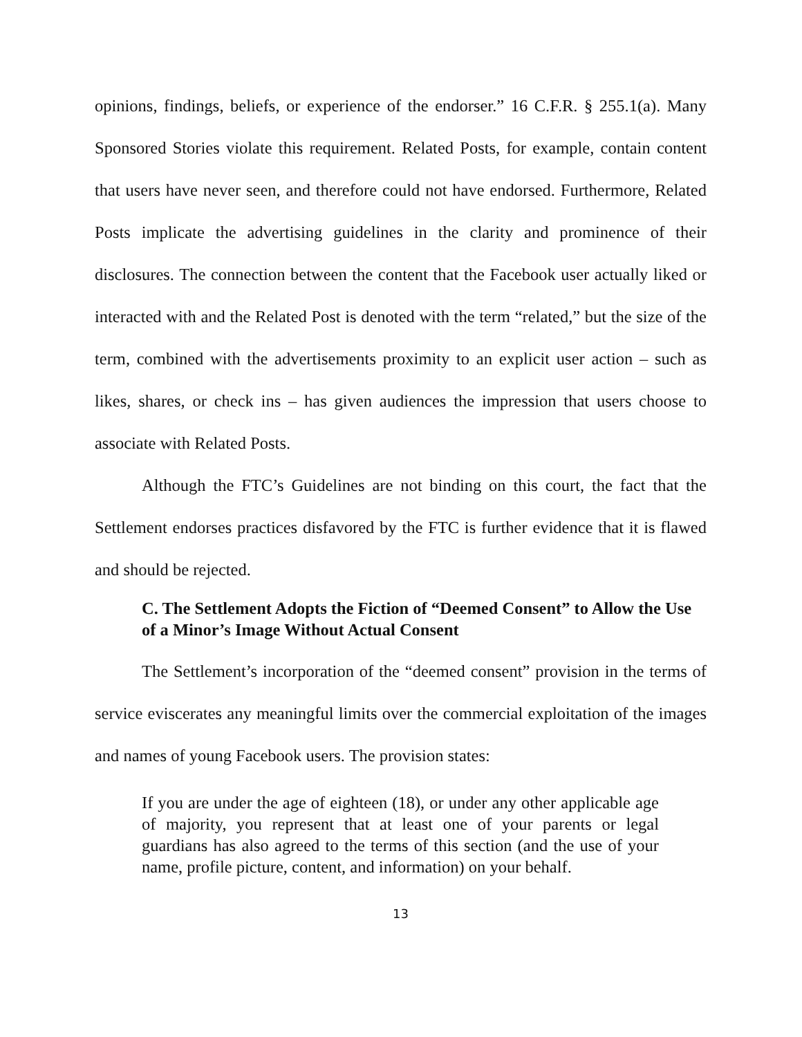opinions, findings, beliefs, or experience of the endorser.” 16 C.F.R. § 255.1(a). Many Sponsored Stories violate this requirement. Related Posts, for example, contain content that users have never seen, and therefore could not have endorsed. Furthermore, Related Posts implicate the advertising guidelines in the clarity and prominence of their disclosures. The connection between the content that the Facebook user actually liked or interacted with and the Related Post is denoted with the term “related,” but the size of the term, combined with the advertisements proximity to an explicit user action – such as likes, shares, or check ins – has given audiences the impression that users choose to associate with Related Posts.
Although the FTC’s Guidelines are not binding on this court, the fact that the Settlement endorses practices disfavored by the FTC is further evidence that it is flawed and should be rejected.
C. The Settlement Adopts the Fiction of “Deemed Consent” to Allow the Use of a Minor’s Image Without Actual Consent
The Settlement’s incorporation of the “deemed consent” provision in the terms of service eviscerates any meaningful limits over the commercial exploitation of the images and names of young Facebook users. The provision states:
If you are under the age of eighteen (18), or under any other applicable age of majority, you represent that at least one of your parents or legal guardians has also agreed to the terms of this section (and the use of your name, profile picture, content, and information) on your behalf.
13